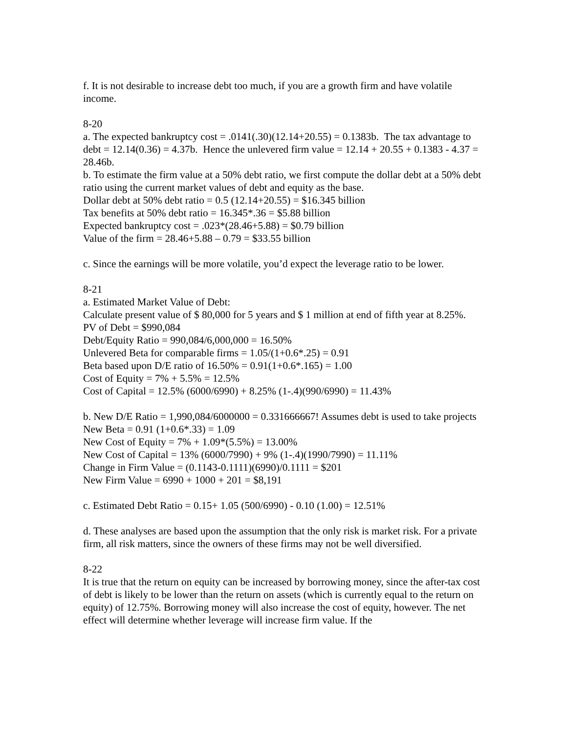f. It is not desirable to increase debt too much, if you are a growth firm and have volatile income.
8-20
a. The expected bankruptcy cost = .0141(.30)(12.14+20.55) = 0.1383b. The tax advantage to debt = 12.14(0.36) = 4.37b. Hence the unlevered firm value = 12.14 + 20.55 + 0.1383 - 4.37 = 28.46b.
b. To estimate the firm value at a 50% debt ratio, we first compute the dollar debt at a 50% debt ratio using the current market values of debt and equity as the base.
Dollar debt at 50% debt ratio = 0.5 (12.14+20.55) = $16.345 billion
Tax benefits at 50% debt ratio = 16.345*.36 = $5.88 billion
Expected bankruptcy cost = .023*(28.46+5.88) = $0.79 billion
Value of the firm = 28.46+5.88 – 0.79 = $33.55 billion
c. Since the earnings will be more volatile, you’d expect the leverage ratio to be lower.
8-21
a. Estimated Market Value of Debt:
Calculate present value of $ 80,000 for 5 years and $ 1 million at end of fifth year at 8.25%.
PV of Debt = $990,084
Debt/Equity Ratio = 990,084/6,000,000 = 16.50%
Unlevered Beta for comparable firms = 1.05/(1+0.6*.25) = 0.91
Beta based upon D/E ratio of 16.50% = 0.91(1+0.6*.165) = 1.00
Cost of Equity = 7% + 5.5% = 12.5%
Cost of Capital = 12.5% (6000/6990) + 8.25% (1-.4)(990/6990) = 11.43%
b. New D/E Ratio = 1,990,084/6000000 = 0.331666667! Assumes debt is used to take projects
New Beta = 0.91 (1+0.6*.33) = 1.09
New Cost of Equity = 7% + 1.09*(5.5%) = 13.00%
New Cost of Capital = 13% (6000/7990) + 9% (1-.4)(1990/7990) = 11.11%
Change in Firm Value = (0.1143-0.1111)(6990)/0.1111 = $201
New Firm Value = 6990 + 1000 + 201 = $8,191
c. Estimated Debt Ratio = 0.15+ 1.05 (500/6990) - 0.10 (1.00) = 12.51%
d. These analyses are based upon the assumption that the only risk is market risk. For a private firm, all risk matters, since the owners of these firms may not be well diversified.
8-22
It is true that the return on equity can be increased by borrowing money, since the after-tax cost of debt is likely to be lower than the return on assets (which is currently equal to the return on equity) of 12.75%. Borrowing money will also increase the cost of equity, however. The net effect will determine whether leverage will increase firm value. If the